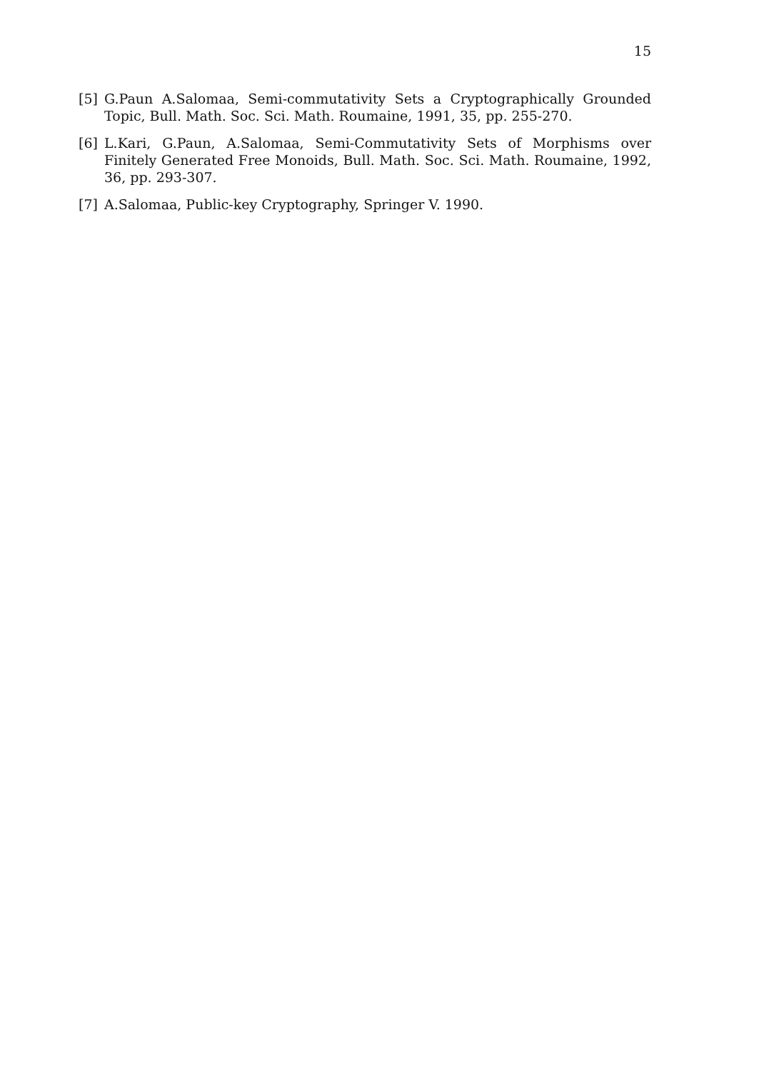15
[5] G.Paun A.Salomaa, Semi-commutativity Sets a Cryptographically Grounded Topic, Bull. Math. Soc. Sci. Math. Roumaine, 1991, 35, pp. 255-270.
[6] L.Kari, G.Paun, A.Salomaa, Semi-Commutativity Sets of Morphisms over Finitely Generated Free Monoids, Bull. Math. Soc. Sci. Math. Roumaine, 1992, 36, pp. 293-307.
[7] A.Salomaa, Public-key Cryptography, Springer V. 1990.